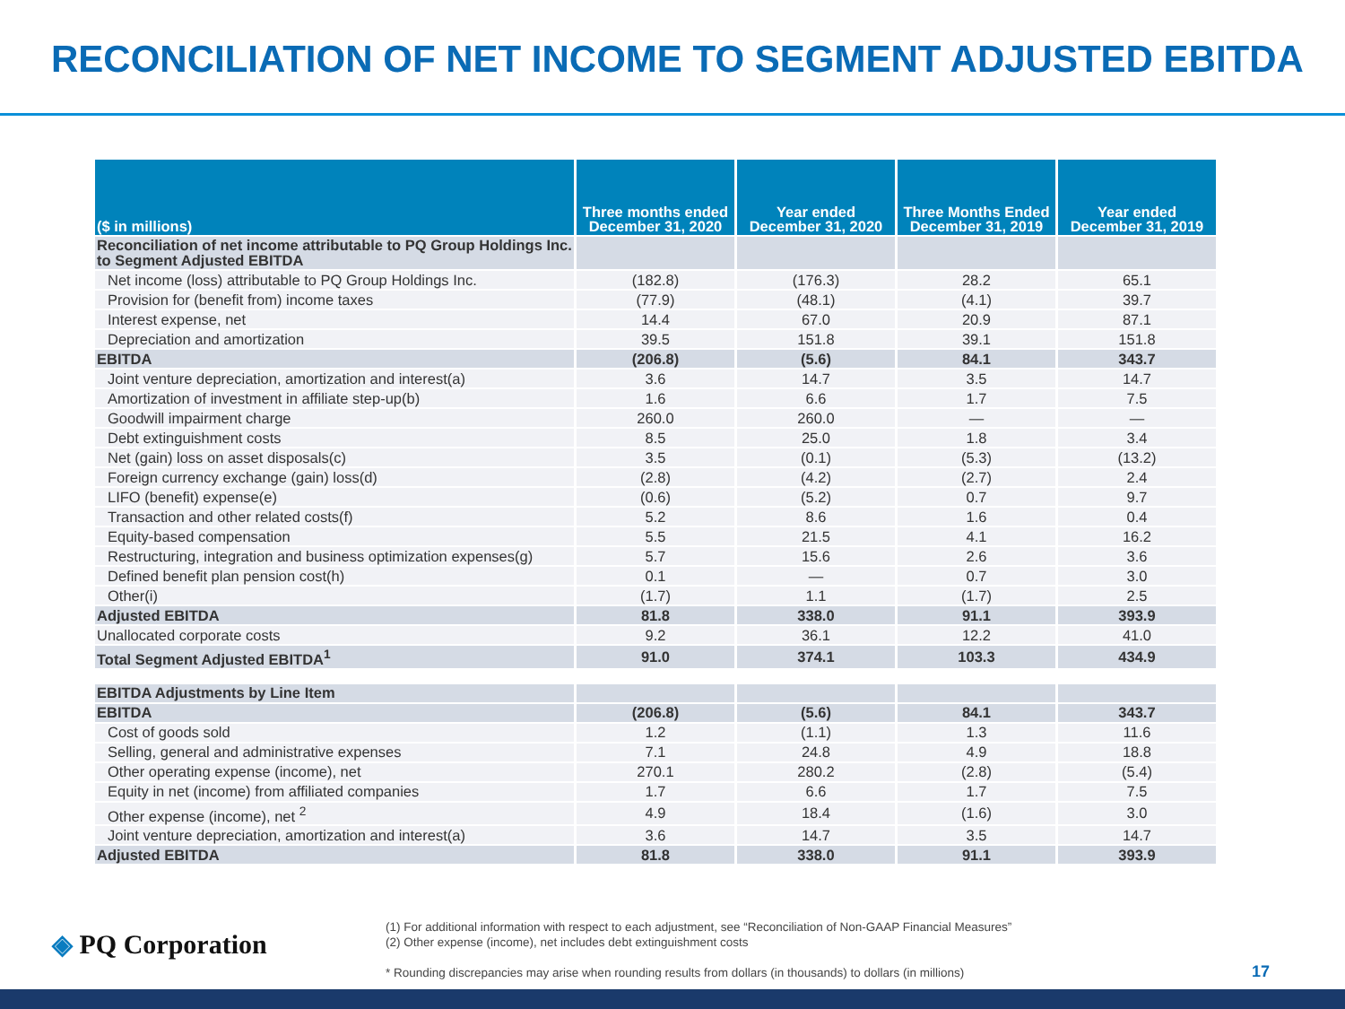RECONCILIATION OF NET INCOME TO SEGMENT ADJUSTED EBITDA
| ($ in millions) | Three months ended December 31, 2020 | Year ended December 31, 2020 | Three Months Ended December 31, 2019 | Year ended December 31, 2019 |
| --- | --- | --- | --- | --- |
| Reconciliation of net income attributable to PQ Group Holdings Inc. to Segment Adjusted EBITDA | | | | |
| Net income (loss) attributable to PQ Group Holdings Inc. | (182.8) | (176.3) | 28.2 | 65.1 |
| Provision for (benefit from) income taxes | (77.9) | (48.1) | (4.1) | 39.7 |
| Interest expense, net | 14.4 | 67.0 | 20.9 | 87.1 |
| Depreciation and amortization | 39.5 | 151.8 | 39.1 | 151.8 |
| EBITDA | (206.8) | (5.6) | 84.1 | 343.7 |
| Joint venture depreciation, amortization and interest(a) | 3.6 | 14.7 | 3.5 | 14.7 |
| Amortization of investment in affiliate step-up(b) | 1.6 | 6.6 | 1.7 | 7.5 |
| Goodwill impairment charge | 260.0 | 260.0 | — | — |
| Debt extinguishment costs | 8.5 | 25.0 | 1.8 | 3.4 |
| Net (gain) loss on asset disposals(c) | 3.5 | (0.1) | (5.3) | (13.2) |
| Foreign currency exchange (gain) loss(d) | (2.8) | (4.2) | (2.7) | 2.4 |
| LIFO (benefit) expense(e) | (0.6) | (5.2) | 0.7 | 9.7 |
| Transaction and other related costs(f) | 5.2 | 8.6 | 1.6 | 0.4 |
| Equity-based compensation | 5.5 | 21.5 | 4.1 | 16.2 |
| Restructuring, integration and business optimization expenses(g) | 5.7 | 15.6 | 2.6 | 3.6 |
| Defined benefit plan pension cost(h) | 0.1 | — | 0.7 | 3.0 |
| Other(i) | (1.7) | 1.1 | (1.7) | 2.5 |
| Adjusted EBITDA | 81.8 | 338.0 | 91.1 | 393.9 |
| Unallocated corporate costs | 9.2 | 36.1 | 12.2 | 41.0 |
| Total Segment Adjusted EBITDA<sup>1</sup> | 91.0 | 374.1 | 103.3 | 434.9 |
| EBITDA Adjustments by Line Item | | | | |
| EBITDA | (206.8) | (5.6) | 84.1 | 343.7 |
| Cost of goods sold | 1.2 | (1.1) | 1.3 | 11.6 |
| Selling, general and administrative expenses | 7.1 | 24.8 | 4.9 | 18.8 |
| Other operating expense (income), net | 270.1 | 280.2 | (2.8) | (5.4) |
| Equity in net (income) from affiliated companies | 1.7 | 6.6 | 1.7 | 7.5 |
| Other expense (income), net <sup>2</sup> | 4.9 | 18.4 | (1.6) | 3.0 |
| Joint venture depreciation, amortization and interest(a) | 3.6 | 14.7 | 3.5 | 14.7 |
| Adjusted EBITDA | 81.8 | 338.0 | 91.1 | 393.9 |
◈ PQ Corporation
(1) For additional information with respect to each adjustment, see “Reconciliation of Non-GAAP Financial Measures”
(2) Other expense (income), net includes debt extinguishment costs
* Rounding discrepancies may arise when rounding results from dollars (in thousands) to dollars (in millions)
17